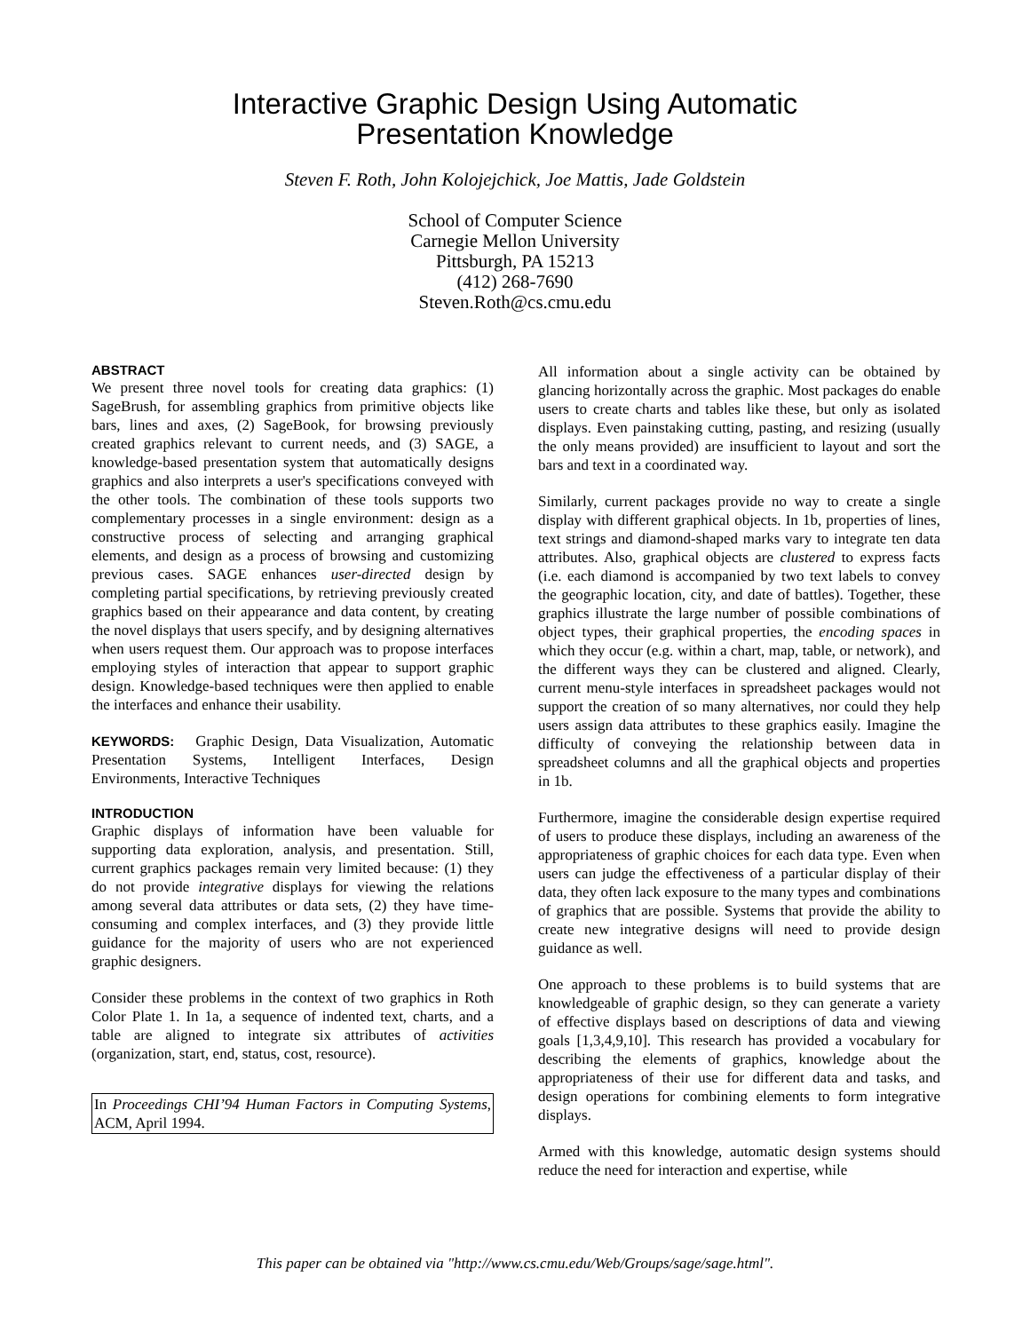Interactive Graphic Design Using Automatic
Presentation Knowledge
Steven F. Roth, John Kolojejchick, Joe Mattis, Jade Goldstein
School of Computer Science
Carnegie Mellon University
Pittsburgh, PA 15213
(412) 268-7690
Steven.Roth@cs.cmu.edu
ABSTRACT
We present three novel tools for creating data graphics: (1) SageBrush, for assembling graphics from primitive objects like bars, lines and axes, (2) SageBook, for browsing previously created graphics relevant to current needs, and (3) SAGE, a knowledge-based presentation system that automatically designs graphics and also interprets a user's specifications conveyed with the other tools. The combination of these tools supports two complementary processes in a single environment: design as a constructive process of selecting and arranging graphical elements, and design as a process of browsing and customizing previous cases. SAGE enhances user-directed design by completing partial specifications, by retrieving previously created graphics based on their appearance and data content, by creating the novel displays that users specify, and by designing alternatives when users request them. Our approach was to propose interfaces employing styles of interaction that appear to support graphic design. Knowledge-based techniques were then applied to enable the interfaces and enhance their usability.
KEYWORDS: Graphic Design, Data Visualization, Automatic Presentation Systems, Intelligent Interfaces, Design Environments, Interactive Techniques
INTRODUCTION
Graphic displays of information have been valuable for supporting data exploration, analysis, and presentation. Still, current graphics packages remain very limited because: (1) they do not provide integrative displays for viewing the relations among several data attributes or data sets, (2) they have time-consuming and complex interfaces, and (3) they provide little guidance for the majority of users who are not experienced graphic designers.
Consider these problems in the context of two graphics in Roth Color Plate 1. In 1a, a sequence of indented text, charts, and a table are aligned to integrate six attributes of activities (organization, start, end, status, cost, resource).
In Proceedings CHI’94 Human Factors in Computing Systems, ACM, April 1994.
All information about a single activity can be obtained by glancing horizontally across the graphic. Most packages do enable users to create charts and tables like these, but only as isolated displays. Even painstaking cutting, pasting, and resizing (usually the only means provided) are insufficient to layout and sort the bars and text in a coordinated way.
Similarly, current packages provide no way to create a single display with different graphical objects. In 1b, properties of lines, text strings and diamond-shaped marks vary to integrate ten data attributes. Also, graphical objects are clustered to express facts (i.e. each diamond is accompanied by two text labels to convey the geographic location, city, and date of battles). Together, these graphics illustrate the large number of possible combinations of object types, their graphical properties, the encoding spaces in which they occur (e.g. within a chart, map, table, or network), and the different ways they can be clustered and aligned. Clearly, current menu-style interfaces in spreadsheet packages would not support the creation of so many alternatives, nor could they help users assign data attributes to these graphics easily. Imagine the difficulty of conveying the relationship between data in spreadsheet columns and all the graphical objects and properties in 1b.
Furthermore, imagine the considerable design expertise required of users to produce these displays, including an awareness of the appropriateness of graphic choices for each data type. Even when users can judge the effectiveness of a particular display of their data, they often lack exposure to the many types and combinations of graphics that are possible. Systems that provide the ability to create new integrative designs will need to provide design guidance as well.
One approach to these problems is to build systems that are knowledgeable of graphic design, so they can generate a variety of effective displays based on descriptions of data and viewing goals [1,3,4,9,10]. This research has provided a vocabulary for describing the elements of graphics, knowledge about the appropriateness of their use for different data and tasks, and design operations for combining elements to form integrative displays.
Armed with this knowledge, automatic design systems should reduce the need for interaction and expertise, while
This paper can be obtained via "http://www.cs.cmu.edu/Web/Groups/sage/sage.html".